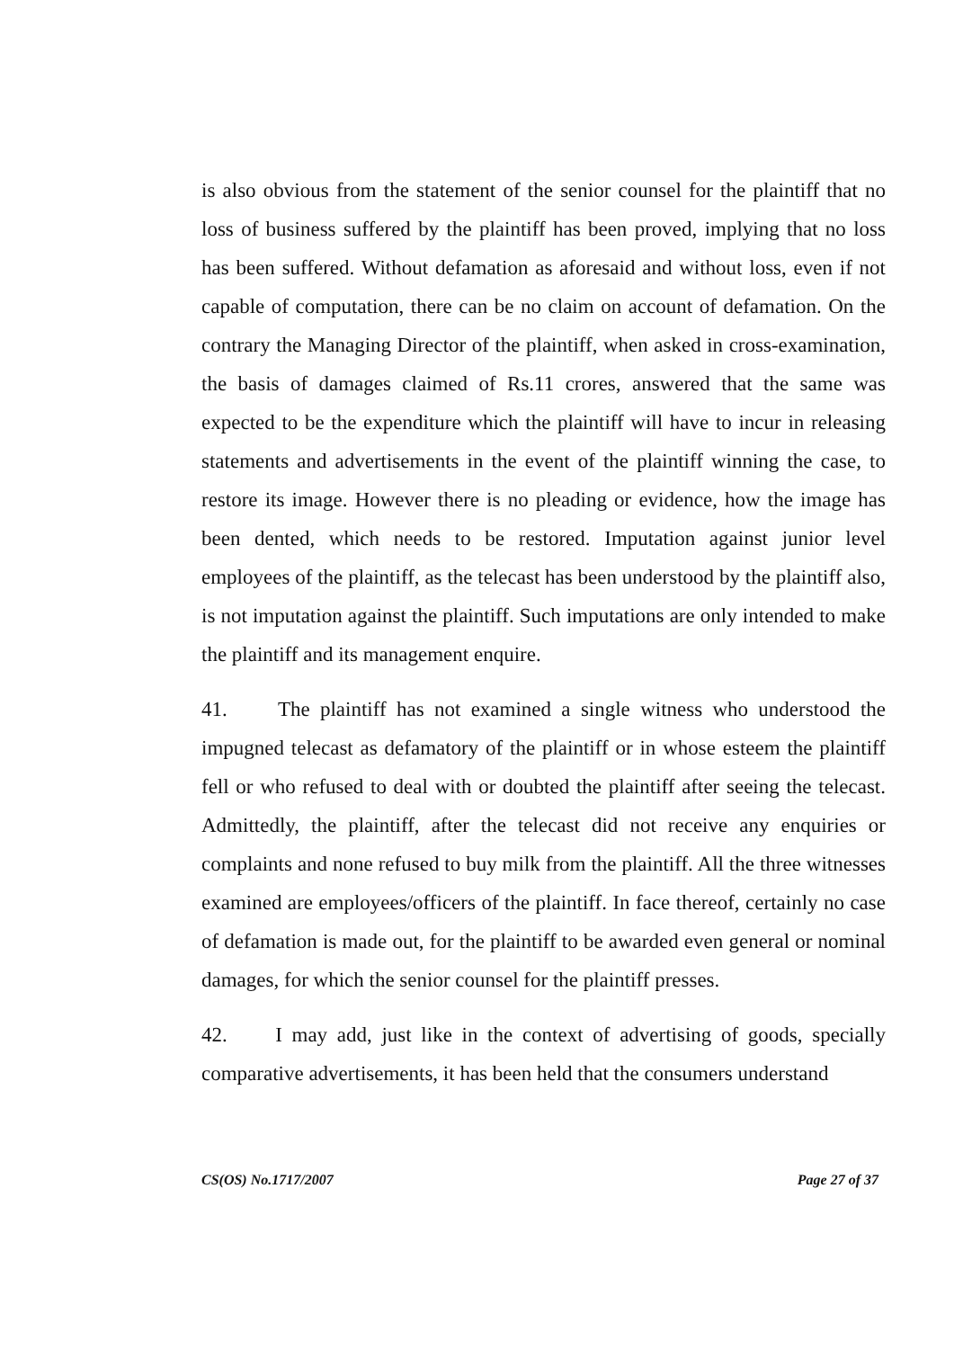is also obvious from the statement of the senior counsel for the plaintiff that no loss of business suffered by the plaintiff has been proved, implying that no loss has been suffered. Without defamation as aforesaid and without loss, even if not capable of computation, there can be no claim on account of defamation. On the contrary the Managing Director of the plaintiff, when asked in cross-examination, the basis of damages claimed of Rs.11 crores, answered that the same was expected to be the expenditure which the plaintiff will have to incur in releasing statements and advertisements in the event of the plaintiff winning the case, to restore its image. However there is no pleading or evidence, how the image has been dented, which needs to be restored. Imputation against junior level employees of the plaintiff, as the telecast has been understood by the plaintiff also, is not imputation against the plaintiff. Such imputations are only intended to make the plaintiff and its management enquire.
41. The plaintiff has not examined a single witness who understood the impugned telecast as defamatory of the plaintiff or in whose esteem the plaintiff fell or who refused to deal with or doubted the plaintiff after seeing the telecast. Admittedly, the plaintiff, after the telecast did not receive any enquiries or complaints and none refused to buy milk from the plaintiff. All the three witnesses examined are employees/officers of the plaintiff. In face thereof, certainly no case of defamation is made out, for the plaintiff to be awarded even general or nominal damages, for which the senior counsel for the plaintiff presses.
42. I may add, just like in the context of advertising of goods, specially comparative advertisements, it has been held that the consumers understand
CS(OS) No.1717/2007 Page 27 of 37